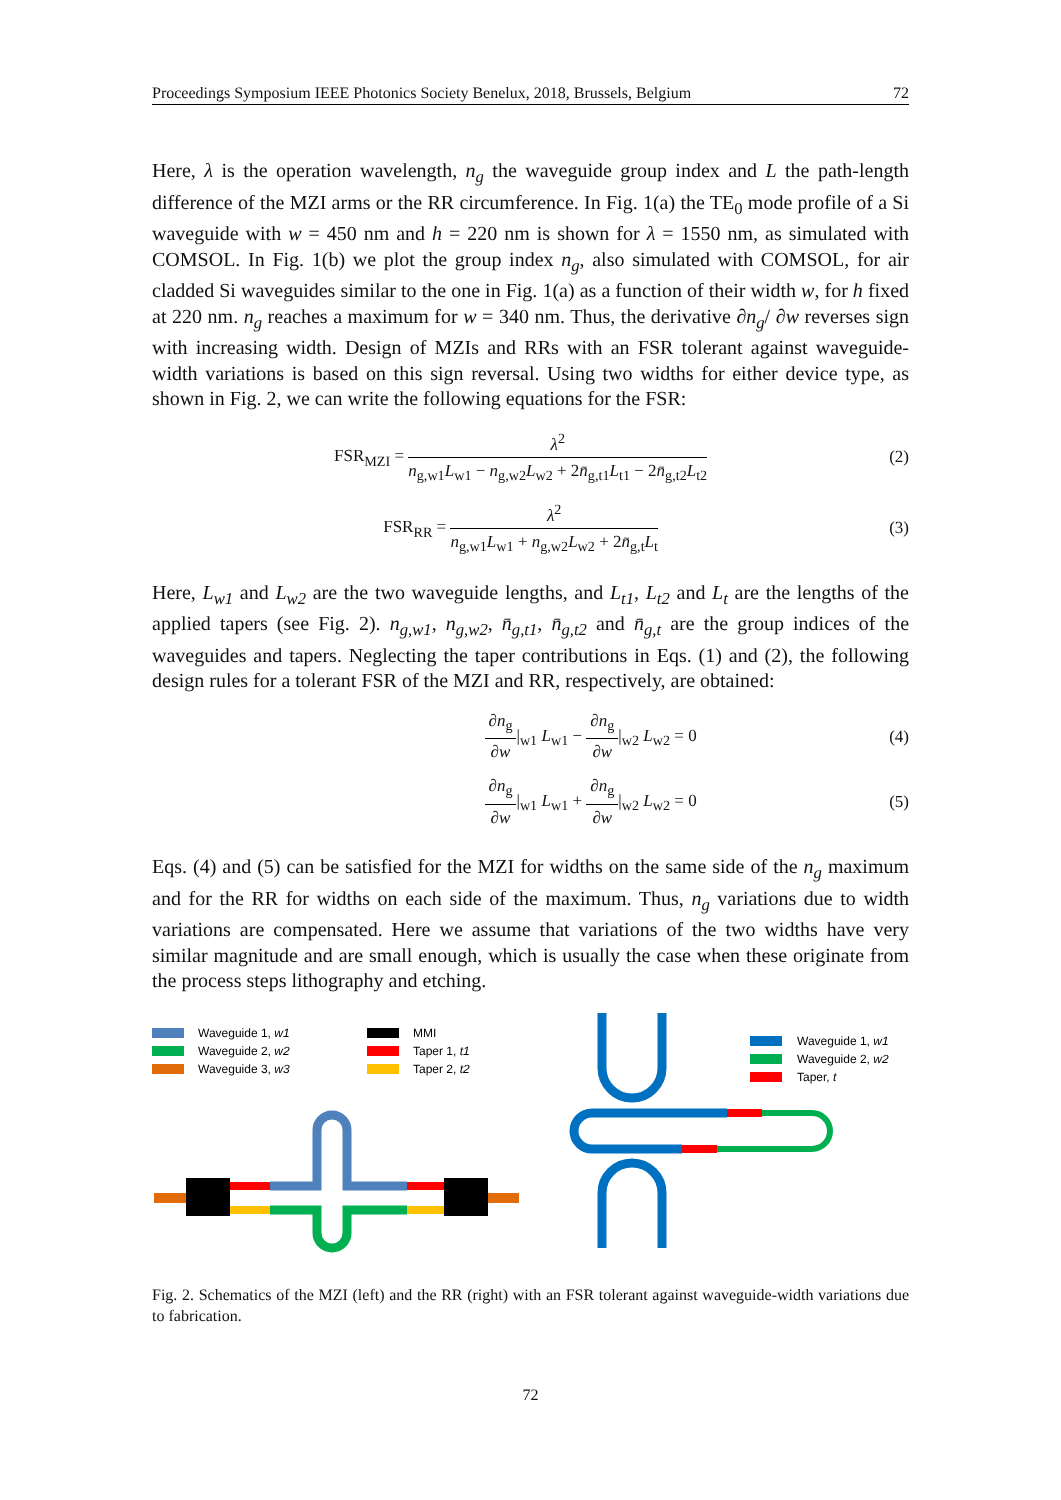Proceedings Symposium IEEE Photonics Society Benelux, 2018, Brussels, Belgium 72
Here, λ is the operation wavelength, n<sub>g</sub> the waveguide group index and L the path-length difference of the MZI arms or the RR circumference. In Fig. 1(a) the TE<sub>0</sub> mode profile of a Si waveguide with w = 450 nm and h = 220 nm is shown for λ = 1550 nm, as simulated with COMSOL. In Fig. 1(b) we plot the group index n<sub>g</sub>, also simulated with COMSOL, for air cladded Si waveguides similar to the one in Fig. 1(a) as a function of their width w, for h fixed at 220 nm. n<sub>g</sub> reaches a maximum for w = 340 nm. Thus, the derivative ∂n<sub>g</sub>/ ∂w reverses sign with increasing width. Design of MZIs and RRs with an FSR tolerant against waveguide-width variations is based on this sign reversal. Using two widths for either device type, as shown in Fig. 2, we can write the following equations for the FSR:
FSR<sub>MZI</sub> = λ<sup>2</sup> n<sub>g,w1</sub>L<sub>w1</sub> − n<sub>g,w2</sub>L<sub>w2</sub> + 2n̄<sub>g,t1</sub>L<sub>t1</sub> − 2n̄<sub>g,t2</sub>L<sub>t2</sub> (2)
FSR<sub>RR</sub> = λ<sup>2</sup> n<sub>g,w1</sub>L<sub>w1</sub> + n<sub>g,w2</sub>L<sub>w2</sub> + 2n̄<sub>g,t</sub>L<sub>t</sub> (3)
Here, L<sub>w1</sub> and L<sub>w2</sub> are the two waveguide lengths, and L<sub>t1</sub>, L<sub>t2</sub> and L<sub>t</sub> are the lengths of the applied tapers (see Fig. 2). n<sub>g,w1</sub>, n<sub>g,w2</sub>, n̄<sub>g,t1</sub>, n̄<sub>g,t2</sub> and n̄<sub>g,t</sub> are the group indices of the waveguides and tapers. Neglecting the taper contributions in Eqs. (1) and (2), the following design rules for a tolerant FSR of the MZI and RR, respectively, are obtained:
∂n<sub>g</sub> ∂w|<sub>w1</sub> L<sub>w1</sub> − ∂n<sub>g</sub> ∂w|<sub>w2</sub> L<sub>w2</sub> = 0 (4)
∂n<sub>g</sub> ∂w|<sub>w1</sub> L<sub>w1</sub> + ∂n<sub>g</sub> ∂w|<sub>w2</sub> L<sub>w2</sub> = 0 (5)
Eqs. (4) and (5) can be satisfied for the MZI for widths on the same side of the n<sub>g</sub> maximum and for the RR for widths on each side of the maximum. Thus, n<sub>g</sub> variations due to width variations are compensated. Here we assume that variations of the two widths have very similar magnitude and are small enough, which is usually the case when these originate from the process steps lithography and etching.
Waveguide 1, w1
Waveguide 2, w2
Waveguide 3, w3
MMI
Taper 1, t1
Taper 2, t2
Waveguide 1, w1
Waveguide 2, w2
Taper, t
Fig. 2. Schematics of the MZI (left) and the RR (right) with an FSR tolerant against waveguide-width variations due to fabrication.
72